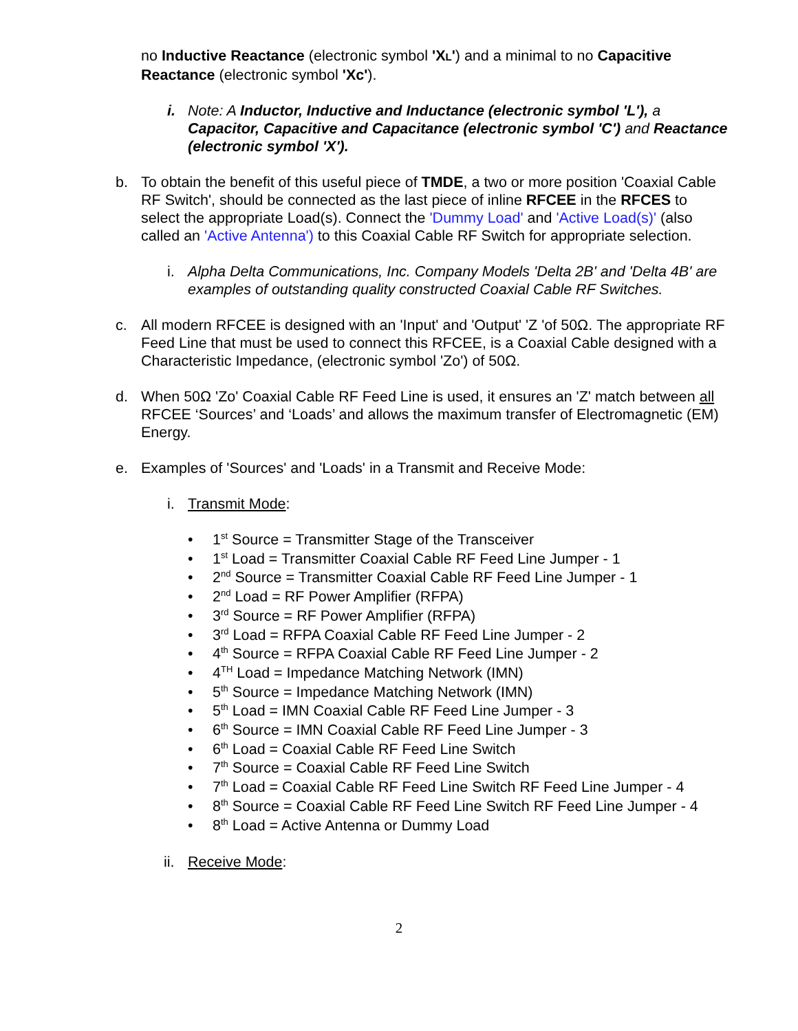no Inductive Reactance (electronic symbol 'XL') and a minimal to no Capacitive Reactance (electronic symbol 'Xc').
i. Note: A Inductor, Inductive and Inductance (electronic symbol 'L'), a Capacitor, Capacitive and Capacitance (electronic symbol 'C') and Reactance (electronic symbol 'X').
b. To obtain the benefit of this useful piece of TMDE, a two or more position 'Coaxial Cable RF Switch', should be connected as the last piece of inline RFCEE in the RFCES to select the appropriate Load(s). Connect the 'Dummy Load' and 'Active Load(s)' (also called an 'Active Antenna') to this Coaxial Cable RF Switch for appropriate selection.
i. Alpha Delta Communications, Inc. Company Models 'Delta 2B' and 'Delta 4B' are examples of outstanding quality constructed Coaxial Cable RF Switches.
c. All modern RFCEE is designed with an 'Input' and 'Output' 'Z 'of 50Ω. The appropriate RF Feed Line that must be used to connect this RFCEE, is a Coaxial Cable designed with a Characteristic Impedance, (electronic symbol 'Zo') of 50Ω.
d. When 50Ω 'Zo' Coaxial Cable RF Feed Line is used, it ensures an 'Z' match between all RFCEE ‘Sources’ and ‘Loads’ and allows the maximum transfer of Electromagnetic (EM) Energy.
e. Examples of 'Sources' and 'Loads' in a Transmit and Receive Mode:
i. Transmit Mode:
• 1<sup>st</sup> Source = Transmitter Stage of the Transceiver
• 1<sup>st</sup> Load = Transmitter Coaxial Cable RF Feed Line Jumper - 1
• 2<sup>nd</sup> Source = Transmitter Coaxial Cable RF Feed Line Jumper - 1
• 2<sup>nd</sup> Load = RF Power Amplifier (RFPA)
• 3<sup>rd</sup> Source = RF Power Amplifier (RFPA)
• 3<sup>rd</sup> Load = RFPA Coaxial Cable RF Feed Line Jumper - 2
• 4<sup>th</sup> Source = RFPA Coaxial Cable RF Feed Line Jumper - 2
• 4<sup>TH</sup> Load = Impedance Matching Network (IMN)
• 5<sup>th</sup> Source = Impedance Matching Network (IMN)
• 5<sup>th</sup> Load = IMN Coaxial Cable RF Feed Line Jumper - 3
• 6<sup>th</sup> Source = IMN Coaxial Cable RF Feed Line Jumper - 3
• 6<sup>th</sup> Load = Coaxial Cable RF Feed Line Switch
• 7<sup>th</sup> Source = Coaxial Cable RF Feed Line Switch
• 7<sup>th</sup> Load = Coaxial Cable RF Feed Line Switch RF Feed Line Jumper - 4
• 8<sup>th</sup> Source = Coaxial Cable RF Feed Line Switch RF Feed Line Jumper - 4
• 8<sup>th</sup> Load = Active Antenna or Dummy Load
ii.
Receive Mode:
2